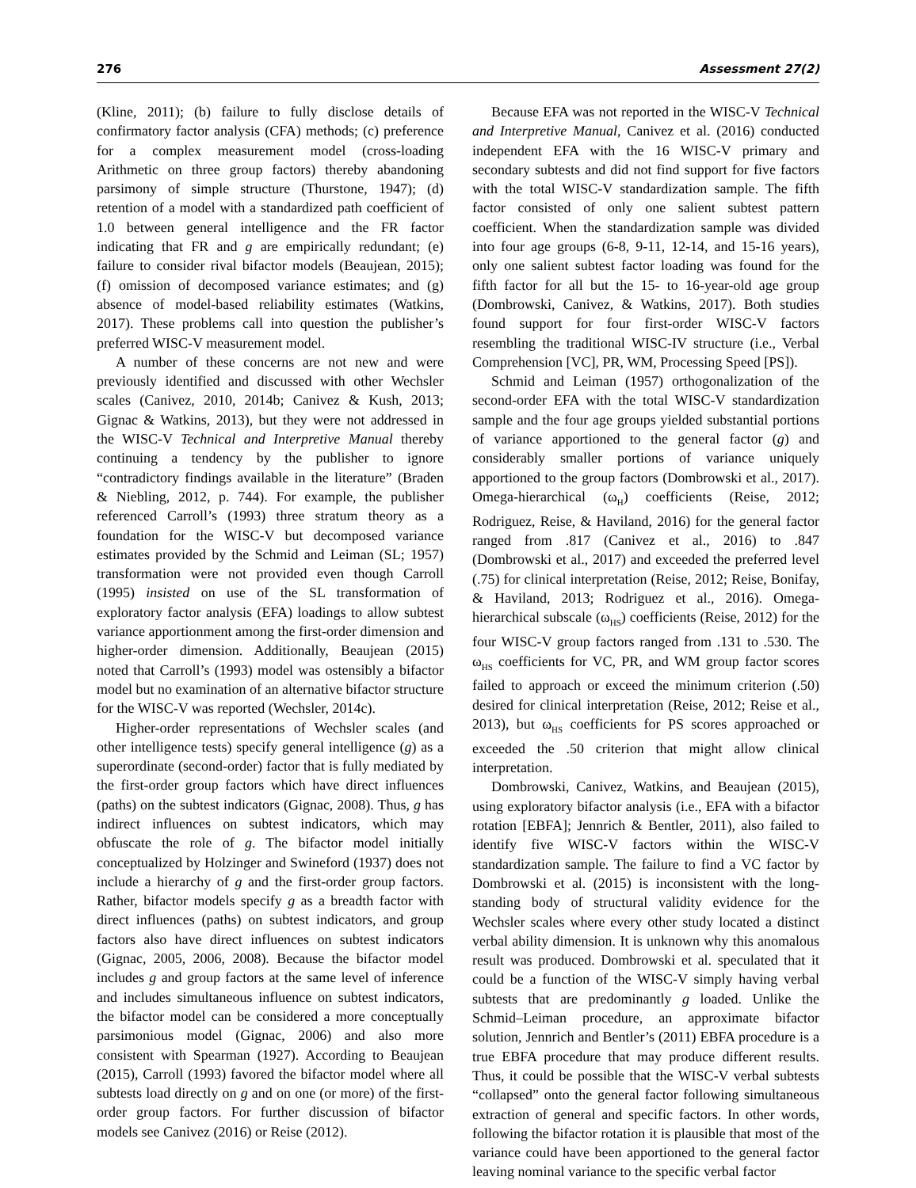276 Assessment 27(2)
(Kline, 2011); (b) failure to fully disclose details of confirmatory factor analysis (CFA) methods; (c) preference for a complex measurement model (cross-loading Arithmetic on three group factors) thereby abandoning parsimony of simple structure (Thurstone, 1947); (d) retention of a model with a standardized path coefficient of 1.0 between general intelligence and the FR factor indicating that FR and g are empirically redundant; (e) failure to consider rival bifactor models (Beaujean, 2015); (f) omission of decomposed variance estimates; and (g) absence of model-based reliability estimates (Watkins, 2017). These problems call into question the publisher’s preferred WISC-V measurement model.
A number of these concerns are not new and were previously identified and discussed with other Wechsler scales (Canivez, 2010, 2014b; Canivez & Kush, 2013; Gignac & Watkins, 2013), but they were not addressed in the WISC-V Technical and Interpretive Manual thereby continuing a tendency by the publisher to ignore “contradictory findings available in the literature” (Braden & Niebling, 2012, p. 744). For example, the publisher referenced Carroll’s (1993) three stratum theory as a foundation for the WISC-V but decomposed variance estimates provided by the Schmid and Leiman (SL; 1957) transformation were not provided even though Carroll (1995) insisted on use of the SL transformation of exploratory factor analysis (EFA) loadings to allow subtest variance apportionment among the first-order dimension and higher-order dimension. Additionally, Beaujean (2015) noted that Carroll’s (1993) model was ostensibly a bifactor model but no examination of an alternative bifactor structure for the WISC-V was reported (Wechsler, 2014c).
Higher-order representations of Wechsler scales (and other intelligence tests) specify general intelligence (g) as a superordinate (second-order) factor that is fully mediated by the first-order group factors which have direct influences (paths) on the subtest indicators (Gignac, 2008). Thus, g has indirect influences on subtest indicators, which may obfuscate the role of g. The bifactor model initially conceptualized by Holzinger and Swineford (1937) does not include a hierarchy of g and the first-order group factors. Rather, bifactor models specify g as a breadth factor with direct influences (paths) on subtest indicators, and group factors also have direct influences on subtest indicators (Gignac, 2005, 2006, 2008). Because the bifactor model includes g and group factors at the same level of inference and includes simultaneous influence on subtest indicators, the bifactor model can be considered a more conceptually parsimonious model (Gignac, 2006) and also more consistent with Spearman (1927). According to Beaujean (2015), Carroll (1993) favored the bifactor model where all subtests load directly on g and on one (or more) of the first-order group factors. For further discussion of bifactor models see Canivez (2016) or Reise (2012).
Because EFA was not reported in the WISC-V Technical and Interpretive Manual, Canivez et al. (2016) conducted independent EFA with the 16 WISC-V primary and secondary subtests and did not find support for five factors with the total WISC-V standardization sample. The fifth factor consisted of only one salient subtest pattern coefficient. When the standardization sample was divided into four age groups (6-8, 9-11, 12-14, and 15-16 years), only one salient subtest factor loading was found for the fifth factor for all but the 15- to 16-year-old age group (Dombrowski, Canivez, & Watkins, 2017). Both studies found support for four first-order WISC-V factors resembling the traditional WISC-IV structure (i.e., Verbal Comprehension [VC], PR, WM, Processing Speed [PS]).
Schmid and Leiman (1957) orthogonalization of the second-order EFA with the total WISC-V standardization sample and the four age groups yielded substantial portions of variance apportioned to the general factor (g) and considerably smaller portions of variance uniquely apportioned to the group factors (Dombrowski et al., 2017). Omega-hierarchical (ω<sub>H</sub>) coefficients (Reise, 2012; Rodriguez, Reise, & Haviland, 2016) for the general factor ranged from .817 (Canivez et al., 2016) to .847 (Dombrowski et al., 2017) and exceeded the preferred level (.75) for clinical interpretation (Reise, 2012; Reise, Bonifay, & Haviland, 2013; Rodriguez et al., 2016). Omega-hierarchical subscale (ω<sub>HS</sub>) coefficients (Reise, 2012) for the four WISC-V group factors ranged from .131 to .530. The ω<sub>HS</sub> coefficients for VC, PR, and WM group factor scores failed to approach or exceed the minimum criterion (.50) desired for clinical interpretation (Reise, 2012; Reise et al., 2013), but ω<sub>HS</sub> coefficients for PS scores approached or exceeded the .50 criterion that might allow clinical interpretation.
Dombrowski, Canivez, Watkins, and Beaujean (2015), using exploratory bifactor analysis (i.e., EFA with a bifactor rotation [EBFA]; Jennrich & Bentler, 2011), also failed to identify five WISC-V factors within the WISC-V standardization sample. The failure to find a VC factor by Dombrowski et al. (2015) is inconsistent with the long-standing body of structural validity evidence for the Wechsler scales where every other study located a distinct verbal ability dimension. It is unknown why this anomalous result was produced. Dombrowski et al. speculated that it could be a function of the WISC-V simply having verbal subtests that are predominantly g loaded. Unlike the Schmid–Leiman procedure, an approximate bifactor solution, Jennrich and Bentler’s (2011) EBFA procedure is a true EBFA procedure that may produce different results. Thus, it could be possible that the WISC-V verbal subtests “collapsed” onto the general factor following simultaneous extraction of general and specific factors. In other words, following the bifactor rotation it is plausible that most of the variance could have been apportioned to the general factor leaving nominal variance to the specific verbal factor